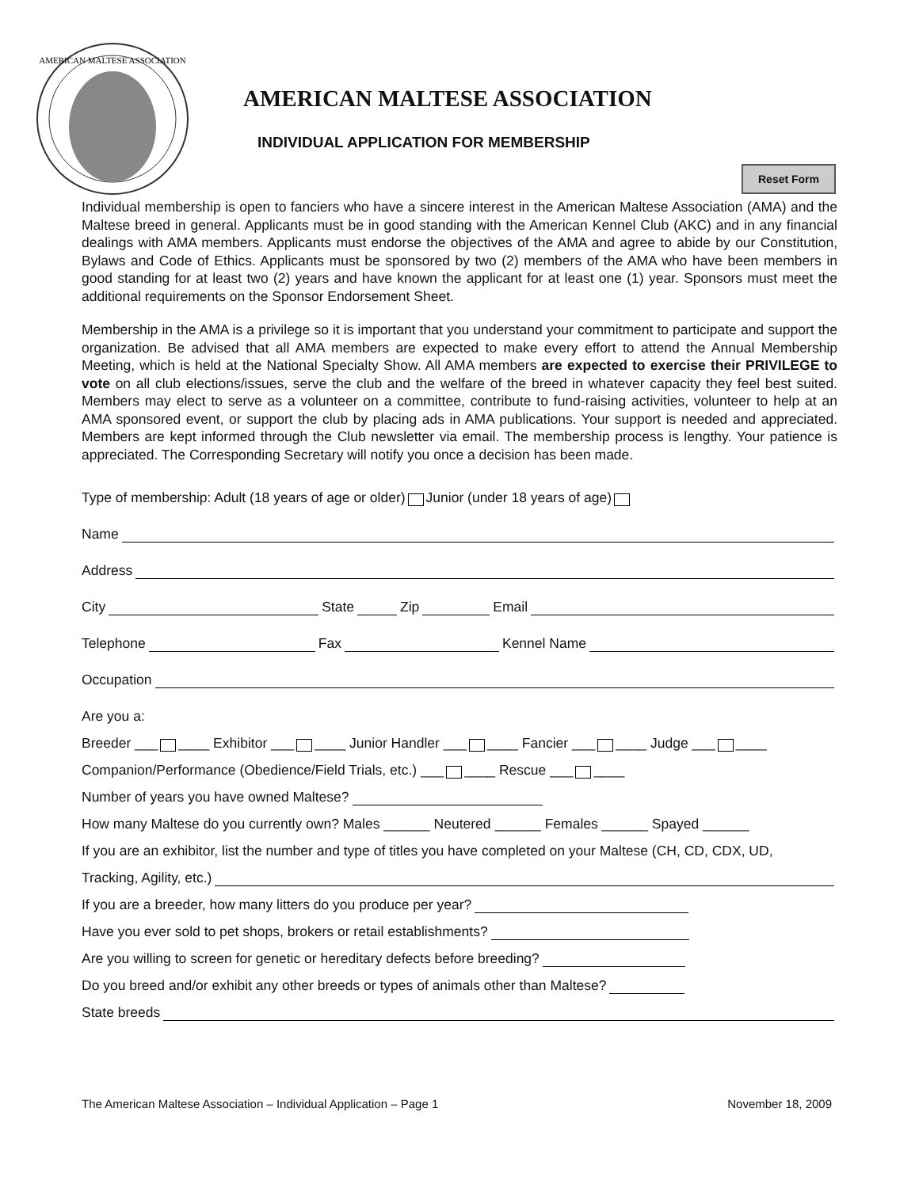AMERICAN MALTESE ASSOCIATION
AMERICAN MALTESE ASSOCIATION
INDIVIDUAL APPLICATION FOR MEMBERSHIP
Reset Form
Individual membership is open to fanciers who have a sincere interest in the American Maltese Association (AMA) and the Maltese breed in general. Applicants must be in good standing with the American Kennel Club (AKC) and in any financial dealings with AMA members. Applicants must endorse the objectives of the AMA and agree to abide by our Constitution, Bylaws and Code of Ethics. Applicants must be sponsored by two (2) members of the AMA who have been members in good standing for at least two (2) years and have known the applicant for at least one (1) year. Sponsors must meet the additional requirements on the Sponsor Endorsement Sheet.
Membership in the AMA is a privilege so it is important that you understand your commitment to participate and support the organization. Be advised that all AMA members are expected to make every effort to attend the Annual Membership Meeting, which is held at the National Specialty Show. All AMA members are expected to exercise their PRIVILEGE to vote on all club elections/issues, serve the club and the welfare of the breed in whatever capacity they feel best suited. Members may elect to serve as a volunteer on a committee, contribute to fund-raising activities, volunteer to help at an AMA sponsored event, or support the club by placing ads in AMA publications. Your support is needed and appreciated. Members are kept informed through the Club newsletter via email. The membership process is lengthy. Your patience is appreciated. The Corresponding Secretary will notify you once a decision has been made.
Type of membership: Adult (18 years of age or older) Junior (under 18 years of age)
Name
Address
City State Zip Email
Telephone Fax Kennel Name
Occupation
Are you a:
Breeder ___ ____ Exhibitor ___ ____ Junior Handler ___ ____ Fancier ___ ____ Judge ___ ____
Companion/Performance (Obedience/Field Trials, etc.) ___ ____ Rescue ___ ____
Number of years you have owned Maltese?
How many Maltese do you currently own? Males ______ Neutered ______ Females ______ Spayed ______
If you are an exhibitor, list the number and type of titles you have completed on your Maltese (CH, CD, CDX, UD,
Tracking, Agility, etc.)
If you are a breeder, how many litters do you produce per year?
Have you ever sold to pet shops, brokers or retail establishments?
Are you willing to screen for genetic or hereditary defects before breeding?
Do you breed and/or exhibit any other breeds or types of animals other than Maltese?
State breeds
The American Maltese Association – Individual Application – Page 1 November 18, 2009